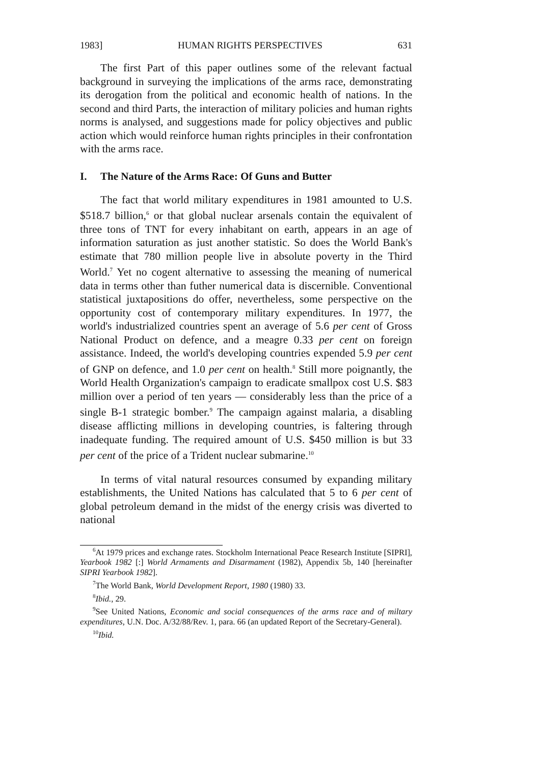1983] HUMAN RIGHTS PERSPECTIVES 631
The first Part of this paper outlines some of the relevant factual background in surveying the implications of the arms race, demonstrating its derogation from the political and economic health of nations. In the second and third Parts, the interaction of military policies and human rights norms is analysed, and suggestions made for policy objectives and public action which would reinforce human rights principles in their confrontation with the arms race.
I. The Nature of the Arms Race: Of Guns and Butter
The fact that world military expenditures in 1981 amounted to U.S. $518.7 billion,<sup>6</sup> or that global nuclear arsenals contain the equivalent of three tons of TNT for every inhabitant on earth, appears in an age of information saturation as just another statistic. So does the World Bank's estimate that 780 million people live in absolute poverty in the Third World.<sup>7</sup> Yet no cogent alternative to assessing the meaning of numerical data in terms other than futher numerical data is discernible. Conventional statistical juxtapositions do offer, nevertheless, some perspective on the opportunity cost of contemporary military expenditures. In 1977, the world's industrialized countries spent an average of 5.6 per cent of Gross National Product on defence, and a meagre 0.33 per cent on foreign assistance. Indeed, the world's developing countries expended 5.9 per cent of GNP on defence, and 1.0 per cent on health.<sup>8</sup> Still more poignantly, the World Health Organization's campaign to eradicate smallpox cost U.S. $83 million over a period of ten years — considerably less than the price of a single B-1 strategic bomber.<sup>9</sup> The campaign against malaria, a disabling disease afflicting millions in developing countries, is faltering through inadequate funding. The required amount of U.S. $450 million is but 33 per cent of the price of a Trident nuclear submarine.<sup>10</sup>
In terms of vital natural resources consumed by expanding military establishments, the United Nations has calculated that 5 to 6 per cent of global petroleum demand in the midst of the energy crisis was diverted to national
<sup>6</sup> At 1979 prices and exchange rates. Stockholm International Peace Research Institute [SIPRI], Yearbook 1982 [:] World Armaments and Disarmament (1982), Appendix 5b, 140 [hereinafter SIPRI Yearbook 1982].
<sup>7</sup> The World Bank, World Development Report, 1980 (1980) 33.
<sup>8</sup> Ibid., 29.
<sup>9</sup> See United Nations, Economic and social consequences of the arms race and of miltary expenditures, U.N. Doc. A/32/88/Rev. 1, para. 66 (an updated Report of the Secretary-General).
<sup>10</sup> Ibid.